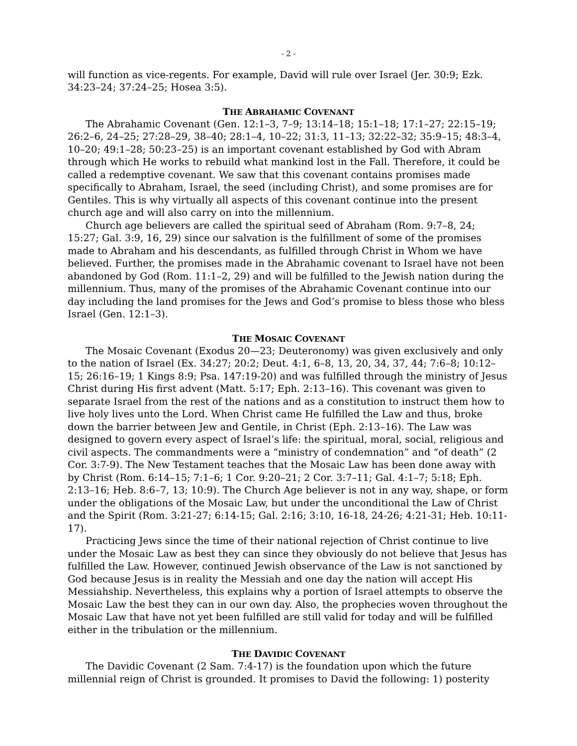- 2 -
will function as vice-regents. For example, David will rule over Israel (Jer. 30:9; Ezk. 34:23–24; 37:24–25; Hosea 3:5).
THE ABRAHAMIC COVENANT
The Abrahamic Covenant (Gen. 12:1–3, 7–9; 13:14–18; 15:1–18; 17:1–27; 22:15–19; 26:2–6, 24–25; 27:28–29, 38–40; 28:1–4, 10–22; 31:3, 11–13; 32:22–32; 35:9–15; 48:3–4, 10–20; 49:1–28; 50:23–25) is an important covenant established by God with Abram through which He works to rebuild what mankind lost in the Fall. Therefore, it could be called a redemptive covenant. We saw that this covenant contains promises made specifically to Abraham, Israel, the seed (including Christ), and some promises are for Gentiles. This is why virtually all aspects of this covenant continue into the present church age and will also carry on into the millennium.
Church age believers are called the spiritual seed of Abraham (Rom. 9:7–8, 24; 15:27; Gal. 3:9, 16, 29) since our salvation is the fulfillment of some of the promises made to Abraham and his descendants, as fulfilled through Christ in Whom we have believed. Further, the promises made in the Abrahamic covenant to Israel have not been abandoned by God (Rom. 11:1–2, 29) and will be fulfilled to the Jewish nation during the millennium. Thus, many of the promises of the Abrahamic Covenant continue into our day including the land promises for the Jews and God’s promise to bless those who bless Israel (Gen. 12:1–3).
THE MOSAIC COVENANT
The Mosaic Covenant (Exodus 20—23; Deuteronomy) was given exclusively and only to the nation of Israel (Ex. 34:27; 20:2; Deut. 4:1, 6–8, 13, 20, 34, 37, 44; 7:6–8; 10:12–15; 26:16–19; 1 Kings 8:9; Psa. 147:19-20) and was fulfilled through the ministry of Jesus Christ during His first advent (Matt. 5:17; Eph. 2:13–16). This covenant was given to separate Israel from the rest of the nations and as a constitution to instruct them how to live holy lives unto the Lord. When Christ came He fulfilled the Law and thus, broke down the barrier between Jew and Gentile, in Christ (Eph. 2:13–16). The Law was designed to govern every aspect of Israel’s life: the spiritual, moral, social, religious and civil aspects. The commandments were a “ministry of condemnation” and “of death” (2 Cor. 3:7-9). The New Testament teaches that the Mosaic Law has been done away with by Christ (Rom. 6:14–15; 7:1–6; 1 Cor. 9:20–21; 2 Cor. 3:7–11; Gal. 4:1–7; 5:18; Eph. 2:13–16; Heb. 8:6–7, 13; 10:9). The Church Age believer is not in any way, shape, or form under the obligations of the Mosaic Law, but under the unconditional the Law of Christ and the Spirit (Rom. 3:21-27; 6:14-15; Gal. 2:16; 3:10, 16-18, 24-26; 4:21-31; Heb. 10:11-17).
Practicing Jews since the time of their national rejection of Christ continue to live under the Mosaic Law as best they can since they obviously do not believe that Jesus has fulfilled the Law. However, continued Jewish observance of the Law is not sanctioned by God because Jesus is in reality the Messiah and one day the nation will accept His Messiahship. Nevertheless, this explains why a portion of Israel attempts to observe the Mosaic Law the best they can in our own day. Also, the prophecies woven throughout the Mosaic Law that have not yet been fulfilled are still valid for today and will be fulfilled either in the tribulation or the millennium.
THE DAVIDIC COVENANT
The Davidic Covenant (2 Sam. 7:4-17) is the foundation upon which the future millennial reign of Christ is grounded. It promises to David the following: 1) posterity